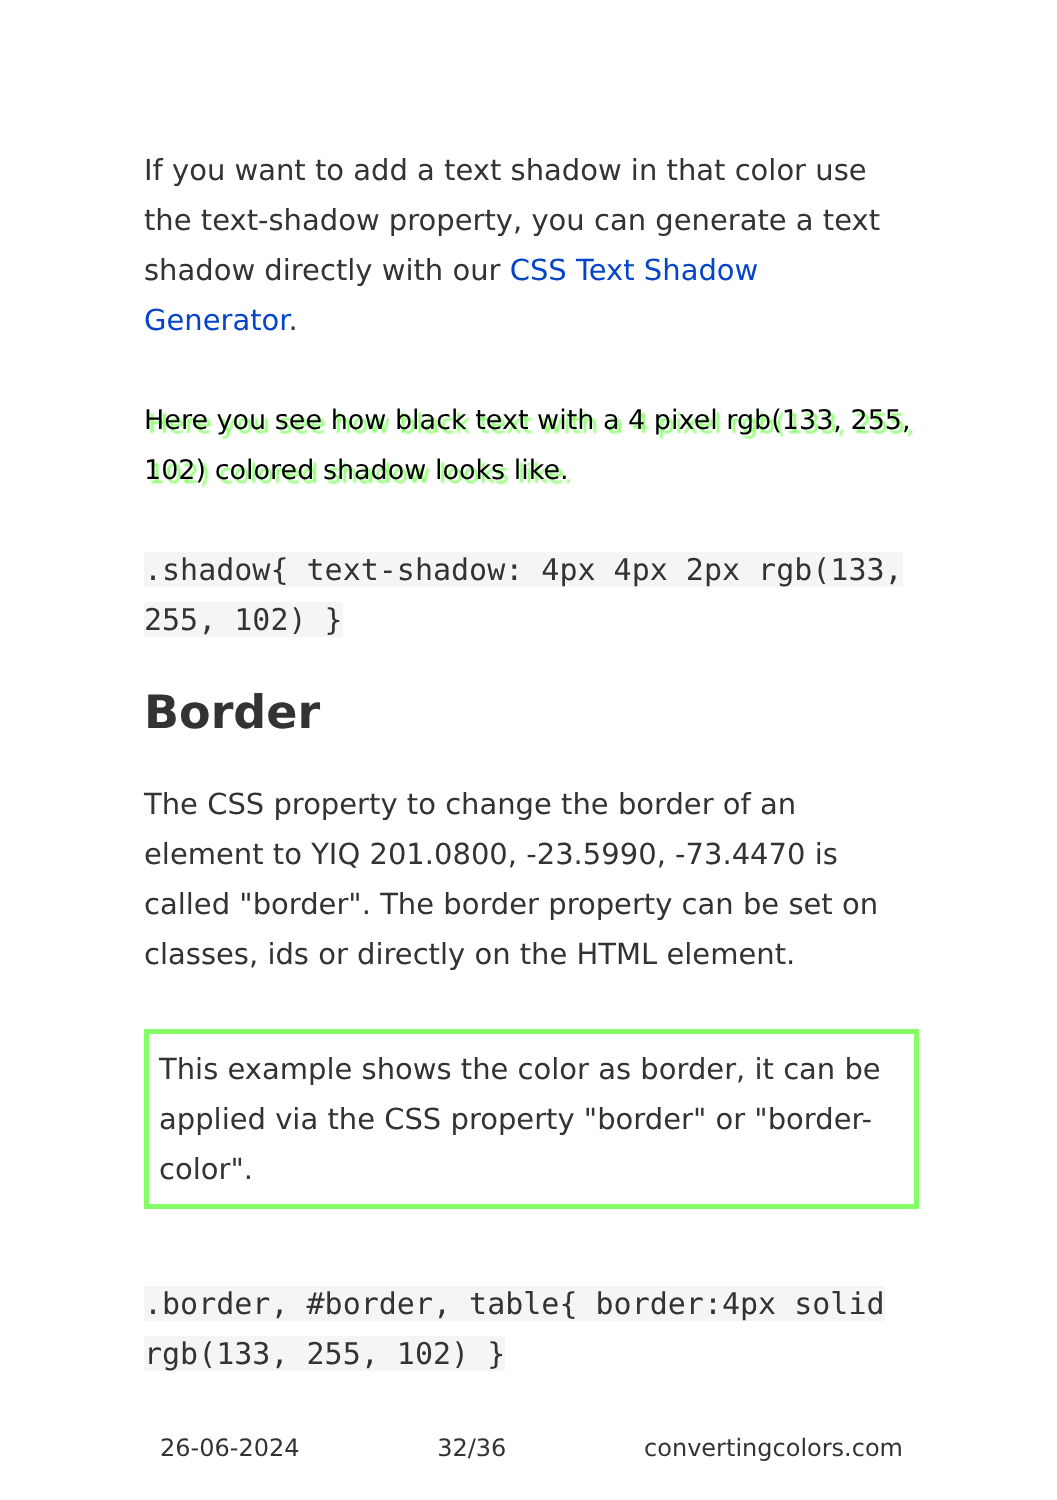If you want to add a text shadow in that color use the text-shadow property, you can generate a text shadow directly with our CSS Text Shadow Generator.
Here you see how black text with a 4 pixel rgb(133, 255, 102) colored shadow looks like.
.shadow{ text-shadow: 4px 4px 2px rgb(133, 255, 102) }
Border
The CSS property to change the border of an element to YIQ 201.0800, -23.5990, -73.4470 is called "border". The border property can be set on classes, ids or directly on the HTML element.
This example shows the color as border, it can be applied via the CSS property "border" or "border-color".
.border, #border, table{ border:4px solid rgb(133, 255, 102) }
26-06-2024 32/36 convertingcolors.com